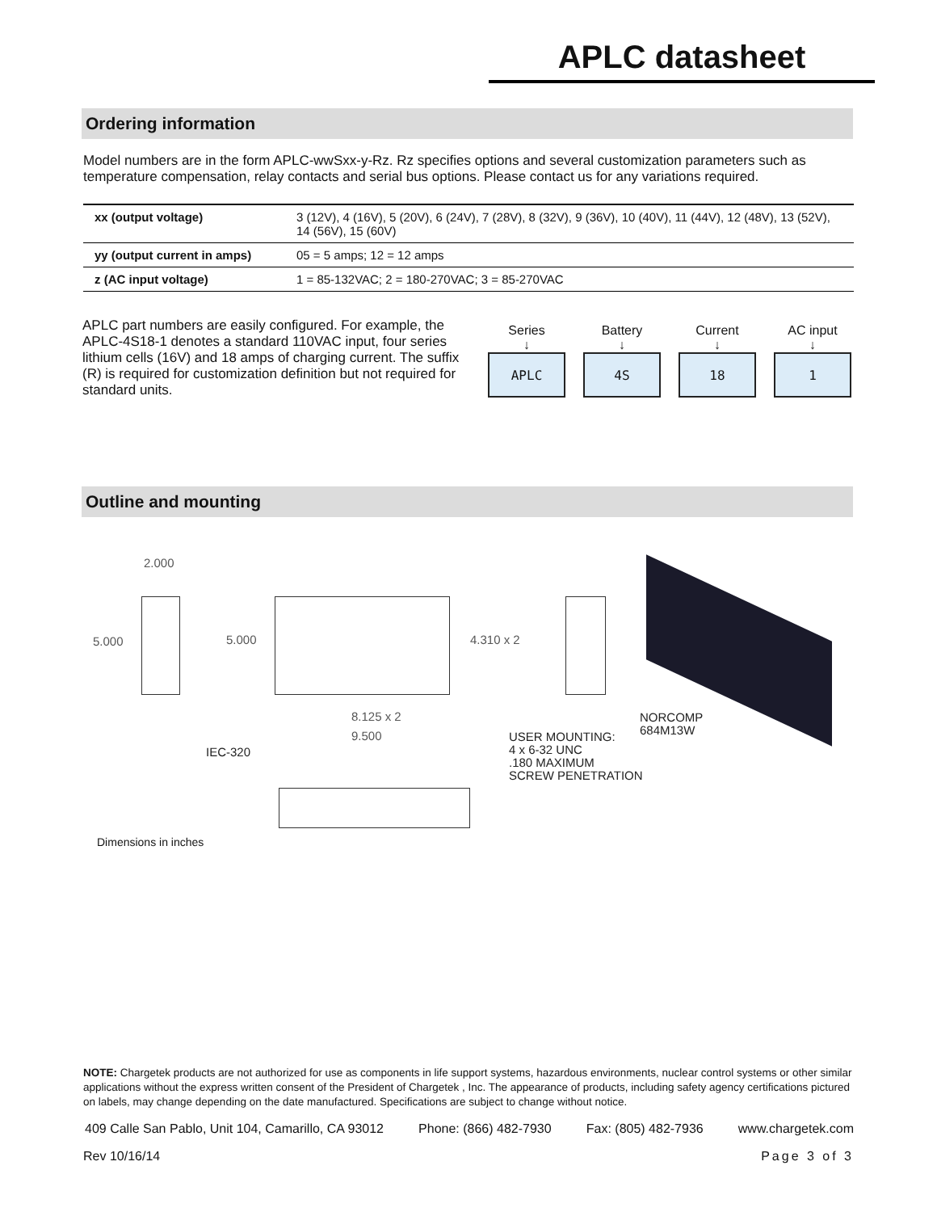APLC datasheet
Ordering information
Model numbers are in the form APLC-wwSxx-y-Rz. Rz specifies options and several customization parameters such as temperature compensation, relay contacts and serial bus options. Please contact us for any variations required.
| xx (output voltage) | 3 (12V), 4 (16V), 5 (20V), 6 (24V), 7 (28V), 8 (32V), 9 (36V), 10 (40V), 11 (44V), 12 (48V), 13 (52V), 14 (56V), 15 (60V) |
| yy (output current in amps) | 05 = 5 amps; 12 = 12 amps |
| z (AC input voltage) | 1 = 85-132VAC; 2 = 180-270VAC; 3 = 85-270VAC |
APLC part numbers are easily configured. For example, the APLC-4S18-1 denotes a standard 110VAC input, four series lithium cells (16V) and 18 amps of charging current. The suffix (R) is required for customization definition but not required for standard units.
Series
↓
APLC
Battery
↓
4S
Current
↓
18
AC input
↓
1
Outline and mounting
2.000
5.000 5.000 4.310 x 2
8.125 x 2
9.500
IEC-320
USER MOUNTING:
4 x 6-32 UNC
.180 MAXIMUM
SCREW PENETRATION
NORCOMP
684M13W
Dimensions in inches
NOTE: Chargetek products are not authorized for use as components in life support systems, hazardous environments, nuclear control systems or other similar applications without the express written consent of the President of Chargetek , Inc. The appearance of products, including safety agency certifications pictured on labels, may change depending on the date manufactured. Specifications are subject to change without notice.
409 Calle San Pablo, Unit 104, Camarillo, CA 93012 Phone: (866) 482-7930 Fax: (805) 482-7936 www.chargetek.com
Rev 10/16/14 Page 3 of 3